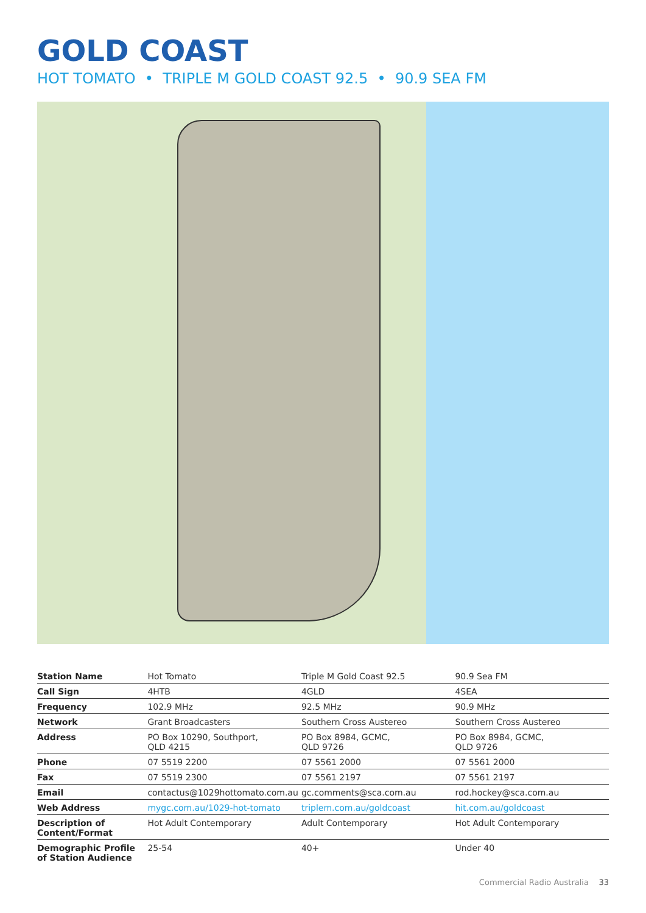GOLD COAST
HOT TOMATO • TRIPLE M GOLD COAST 92.5 • 90.9 SEA FM
| Station Name | Hot Tomato | Triple M Gold Coast 92.5 | 90.9 Sea FM |
| Call Sign | 4HTB | 4GLD | 4SEA |
| Frequency | 102.9 MHz | 92.5 MHz | 90.9 MHz |
| Network | Grant Broadcasters | Southern Cross Austereo | Southern Cross Austereo |
| Address | PO Box 10290, Southport, QLD 4215 | PO Box 8984, GCMC, QLD 9726 | PO Box 8984, GCMC, QLD 9726 |
| Phone | 07 5519 2200 | 07 5561 2000 | 07 5561 2000 |
| Fax | 07 5519 2300 | 07 5561 2197 | 07 5561 2197 |
| Email | contactus@1029hottomato.com.au | gc.comments@sca.com.au | rod.hockey@sca.com.au |
| Web Address | mygc.com.au/1029-hot-tomato | triplem.com.au/goldcoast | hit.com.au/goldcoast |
| Description of Content/Format | Hot Adult Contemporary | Adult Contemporary | Hot Adult Contemporary |
| Demographic Profile of Station Audience | 25-54 | 40+ | Under 40 |
Commercial Radio Australia 33